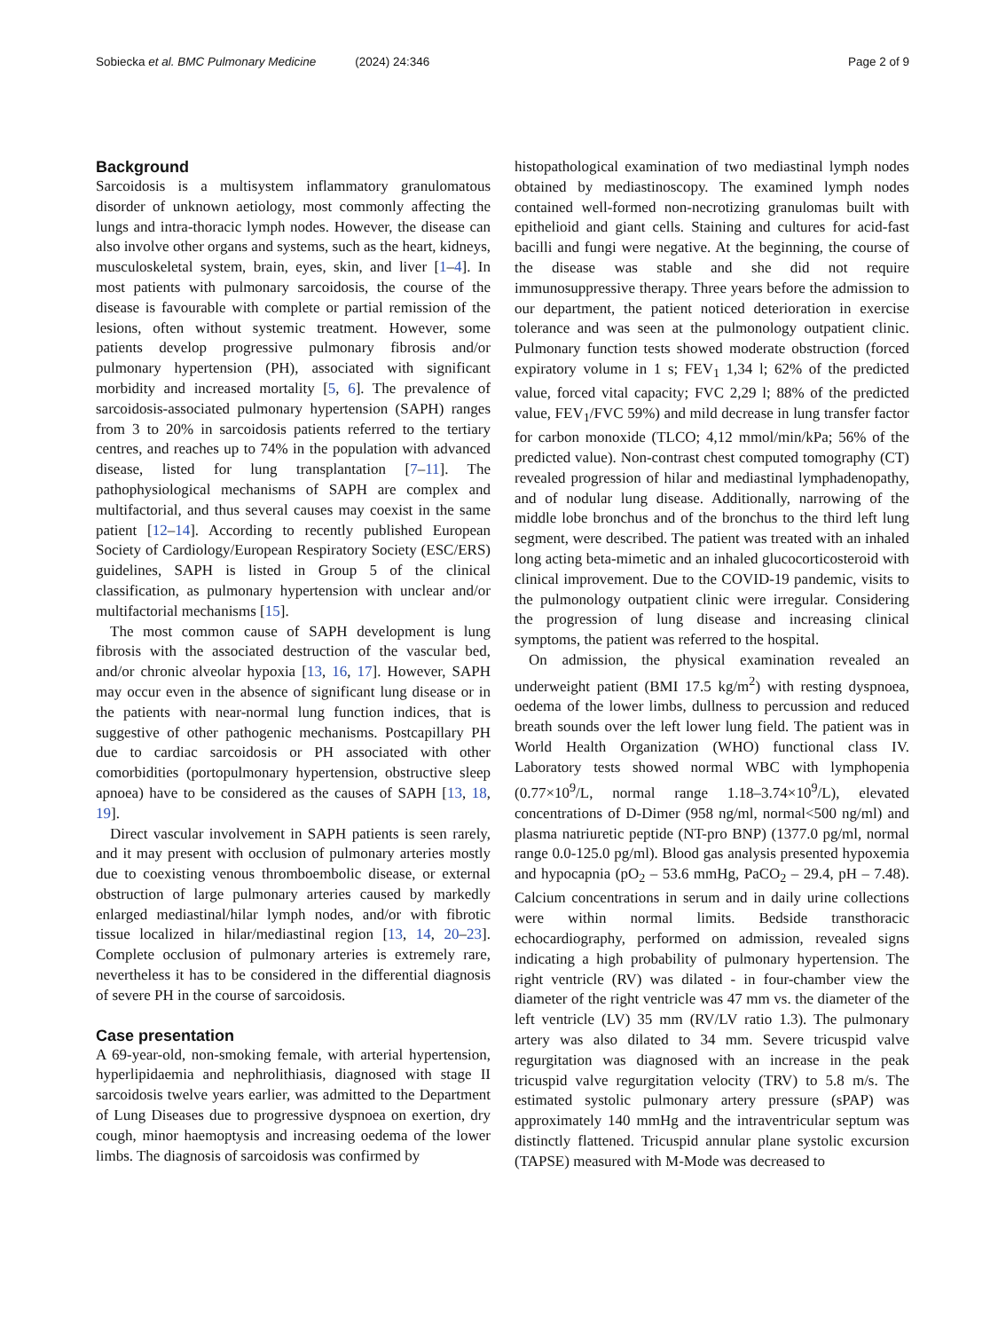Sobiecka et al. BMC Pulmonary Medicine (2024) 24:346
Page 2 of 9
Background
Sarcoidosis is a multisystem inflammatory granulomatous disorder of unknown aetiology, most commonly affecting the lungs and intra-thoracic lymph nodes. However, the disease can also involve other organs and systems, such as the heart, kidneys, musculoskeletal system, brain, eyes, skin, and liver [1–4]. In most patients with pulmonary sarcoidosis, the course of the disease is favourable with complete or partial remission of the lesions, often without systemic treatment. However, some patients develop progressive pulmonary fibrosis and/or pulmonary hypertension (PH), associated with significant morbidity and increased mortality [5, 6]. The prevalence of sarcoidosis-associated pulmonary hypertension (SAPH) ranges from 3 to 20% in sarcoidosis patients referred to the tertiary centres, and reaches up to 74% in the population with advanced disease, listed for lung transplantation [7–11]. The pathophysiological mechanisms of SAPH are complex and multifactorial, and thus several causes may coexist in the same patient [12–14]. According to recently published European Society of Cardiology/European Respiratory Society (ESC/ERS) guidelines, SAPH is listed in Group 5 of the clinical classification, as pulmonary hypertension with unclear and/or multifactorial mechanisms [15].
The most common cause of SAPH development is lung fibrosis with the associated destruction of the vascular bed, and/or chronic alveolar hypoxia [13, 16, 17]. However, SAPH may occur even in the absence of significant lung disease or in the patients with near-normal lung function indices, that is suggestive of other pathogenic mechanisms. Postcapillary PH due to cardiac sarcoidosis or PH associated with other comorbidities (portopulmonary hypertension, obstructive sleep apnoea) have to be considered as the causes of SAPH [13, 18, 19].
Direct vascular involvement in SAPH patients is seen rarely, and it may present with occlusion of pulmonary arteries mostly due to coexisting venous thromboembolic disease, or external obstruction of large pulmonary arteries caused by markedly enlarged mediastinal/hilar lymph nodes, and/or with fibrotic tissue localized in hilar/mediastinal region [13, 14, 20–23]. Complete occlusion of pulmonary arteries is extremely rare, nevertheless it has to be considered in the differential diagnosis of severe PH in the course of sarcoidosis.
Case presentation
A 69-year-old, non-smoking female, with arterial hypertension, hyperlipidaemia and nephrolithiasis, diagnosed with stage II sarcoidosis twelve years earlier, was admitted to the Department of Lung Diseases due to progressive dyspnoea on exertion, dry cough, minor haemoptysis and increasing oedema of the lower limbs. The diagnosis of sarcoidosis was confirmed by
histopathological examination of two mediastinal lymph nodes obtained by mediastinoscopy. The examined lymph nodes contained well-formed non-necrotizing granulomas built with epithelioid and giant cells. Staining and cultures for acid-fast bacilli and fungi were negative. At the beginning, the course of the disease was stable and she did not require immunosuppressive therapy. Three years before the admission to our department, the patient noticed deterioration in exercise tolerance and was seen at the pulmonology outpatient clinic. Pulmonary function tests showed moderate obstruction (forced expiratory volume in 1 s; FEV<sub>1</sub> 1,34 l; 62% of the predicted value, forced vital capacity; FVC 2,29 l; 88% of the predicted value, FEV<sub>1</sub>/FVC 59%) and mild decrease in lung transfer factor for carbon monoxide (TLCO; 4,12 mmol/min/kPa; 56% of the predicted value). Non-contrast chest computed tomography (CT) revealed progression of hilar and mediastinal lymphadenopathy, and of nodular lung disease. Additionally, narrowing of the middle lobe bronchus and of the bronchus to the third left lung segment, were described. The patient was treated with an inhaled long acting beta-mimetic and an inhaled glucocorticosteroid with clinical improvement. Due to the COVID-19 pandemic, visits to the pulmonology outpatient clinic were irregular. Considering the progression of lung disease and increasing clinical symptoms, the patient was referred to the hospital.
On admission, the physical examination revealed an underweight patient (BMI 17.5 kg/m<sup>2</sup>) with resting dyspnoea, oedema of the lower limbs, dullness to percussion and reduced breath sounds over the left lower lung field. The patient was in World Health Organization (WHO) functional class IV. Laboratory tests showed normal WBC with lymphopenia (0.77×10<sup>9</sup>/L, normal range 1.18–3.74×10<sup>9</sup>/L), elevated concentrations of D-Dimer (958 ng/ml, normal<500 ng/ml) and plasma natriuretic peptide (NT-pro BNP) (1377.0 pg/ml, normal range 0.0-125.0 pg/ml). Blood gas analysis presented hypoxemia and hypocapnia (pO<sub>2</sub> – 53.6 mmHg, PaCO<sub>2</sub> – 29.4, pH – 7.48). Calcium concentrations in serum and in daily urine collections were within normal limits. Bedside transthoracic echocardiography, performed on admission, revealed signs indicating a high probability of pulmonary hypertension. The right ventricle (RV) was dilated - in four-chamber view the diameter of the right ventricle was 47 mm vs. the diameter of the left ventricle (LV) 35 mm (RV/LV ratio 1.3). The pulmonary artery was also dilated to 34 mm. Severe tricuspid valve regurgitation was diagnosed with an increase in the peak tricuspid valve regurgitation velocity (TRV) to 5.8 m/s. The estimated systolic pulmonary artery pressure (sPAP) was approximately 140 mmHg and the intraventricular septum was distinctly flattened. Tricuspid annular plane systolic excursion (TAPSE) measured with M-Mode was decreased to